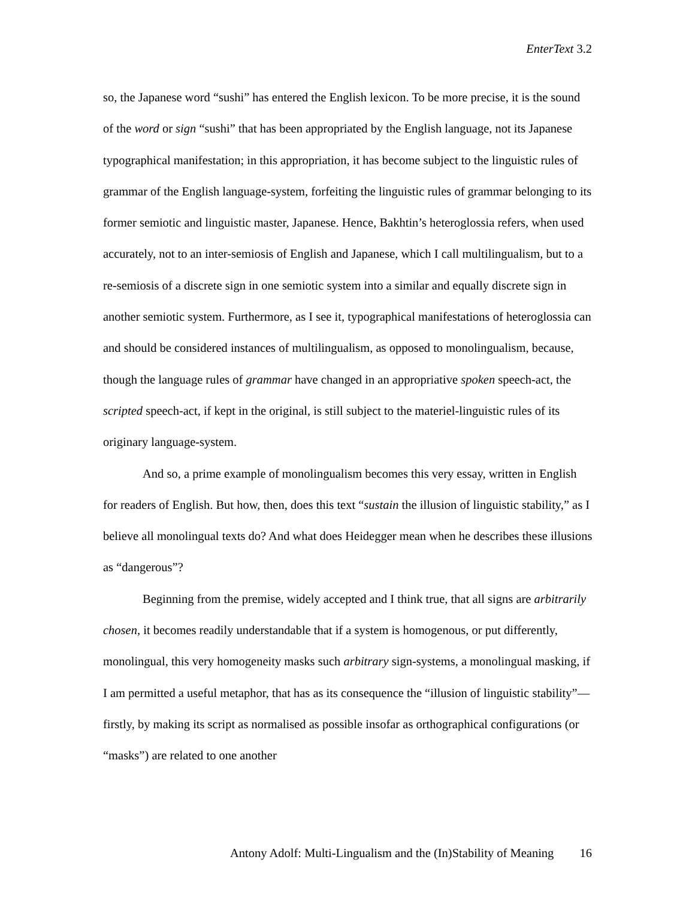EnterText 3.2
so, the Japanese word “sushi” has entered the English lexicon. To be more precise, it is the sound of the word or sign “sushi” that has been appropriated by the English language, not its Japanese typographical manifestation; in this appropriation, it has become subject to the linguistic rules of grammar of the English language-system, forfeiting the linguistic rules of grammar belonging to its former semiotic and linguistic master, Japanese. Hence, Bakhtin’s heteroglossia refers, when used accurately, not to an inter-semiosis of English and Japanese, which I call multilingualism, but to a re-semiosis of a discrete sign in one semiotic system into a similar and equally discrete sign in another semiotic system. Furthermore, as I see it, typographical manifestations of heteroglossia can and should be considered instances of multilingualism, as opposed to monolingualism, because, though the language rules of grammar have changed in an appropriative spoken speech-act, the scripted speech-act, if kept in the original, is still subject to the materiel-linguistic rules of its originary language-system.
And so, a prime example of monolingualism becomes this very essay, written in English for readers of English. But how, then, does this text “sustain the illusion of linguistic stability,” as I believe all monolingual texts do? And what does Heidegger mean when he describes these illusions as “dangerous”?
Beginning from the premise, widely accepted and I think true, that all signs are arbitrarily chosen, it becomes readily understandable that if a system is homogenous, or put differently, monolingual, this very homogeneity masks such arbitrary sign-systems, a monolingual masking, if I am permitted a useful metaphor, that has as its consequence the “illusion of linguistic stability”—firstly, by making its script as normalised as possible insofar as orthographical configurations (or “masks”) are related to one another
Antony Adolf: Multi-Lingualism and the (In)Stability of Meaning 16